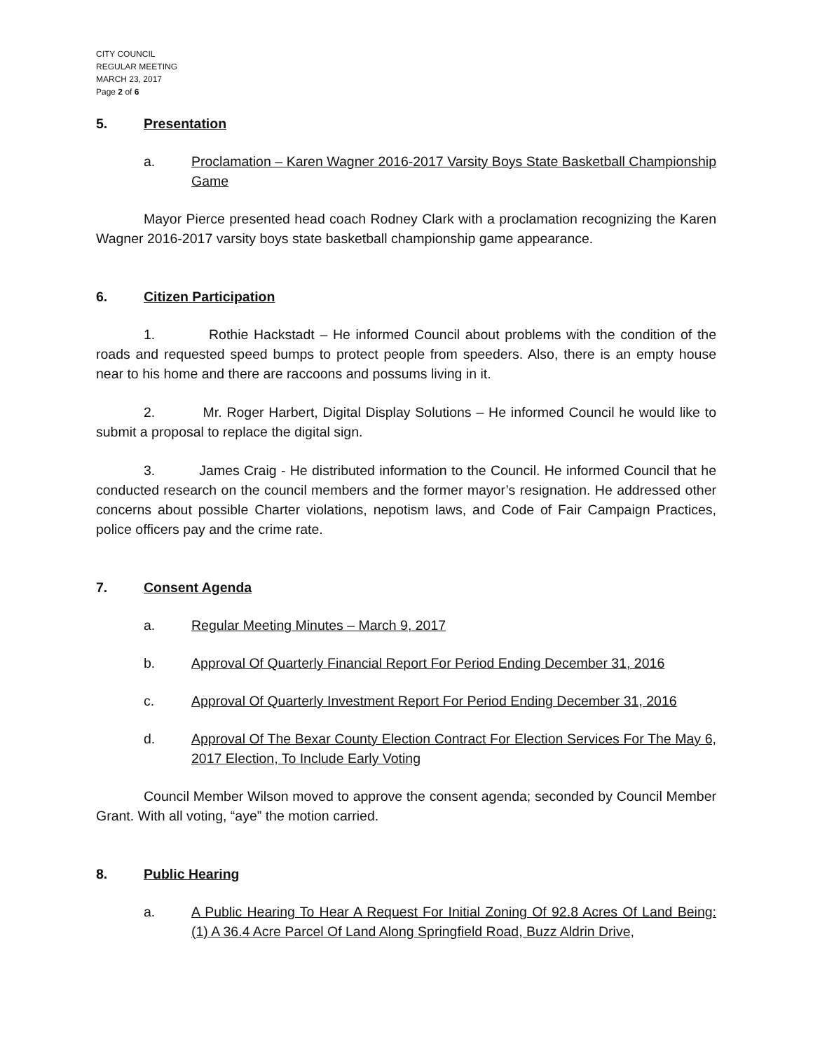CITY COUNCIL
REGULAR MEETING
MARCH 23, 2017
Page 2 of 6
5. Presentation
a. Proclamation – Karen Wagner 2016-2017 Varsity Boys State Basketball Championship Game
Mayor Pierce presented head coach Rodney Clark with a proclamation recognizing the Karen Wagner 2016-2017 varsity boys state basketball championship game appearance.
6. Citizen Participation
1. Rothie Hackstadt – He informed Council about problems with the condition of the roads and requested speed bumps to protect people from speeders. Also, there is an empty house near to his home and there are raccoons and possums living in it.
2. Mr. Roger Harbert, Digital Display Solutions – He informed Council he would like to submit a proposal to replace the digital sign.
3. James Craig - He distributed information to the Council. He informed Council that he conducted research on the council members and the former mayor’s resignation. He addressed other concerns about possible Charter violations, nepotism laws, and Code of Fair Campaign Practices, police officers pay and the crime rate.
7. Consent Agenda
a. Regular Meeting Minutes – March 9, 2017
b. Approval Of Quarterly Financial Report For Period Ending December 31, 2016
c. Approval Of Quarterly Investment Report For Period Ending December 31, 2016
d. Approval Of The Bexar County Election Contract For Election Services For The May 6, 2017 Election, To Include Early Voting
Council Member Wilson moved to approve the consent agenda; seconded by Council Member Grant. With all voting, “aye” the motion carried.
8. Public Hearing
a. A Public Hearing To Hear A Request For Initial Zoning Of 92.8 Acres Of Land Being: (1) A 36.4 Acre Parcel Of Land Along Springfield Road, Buzz Aldrin Drive,